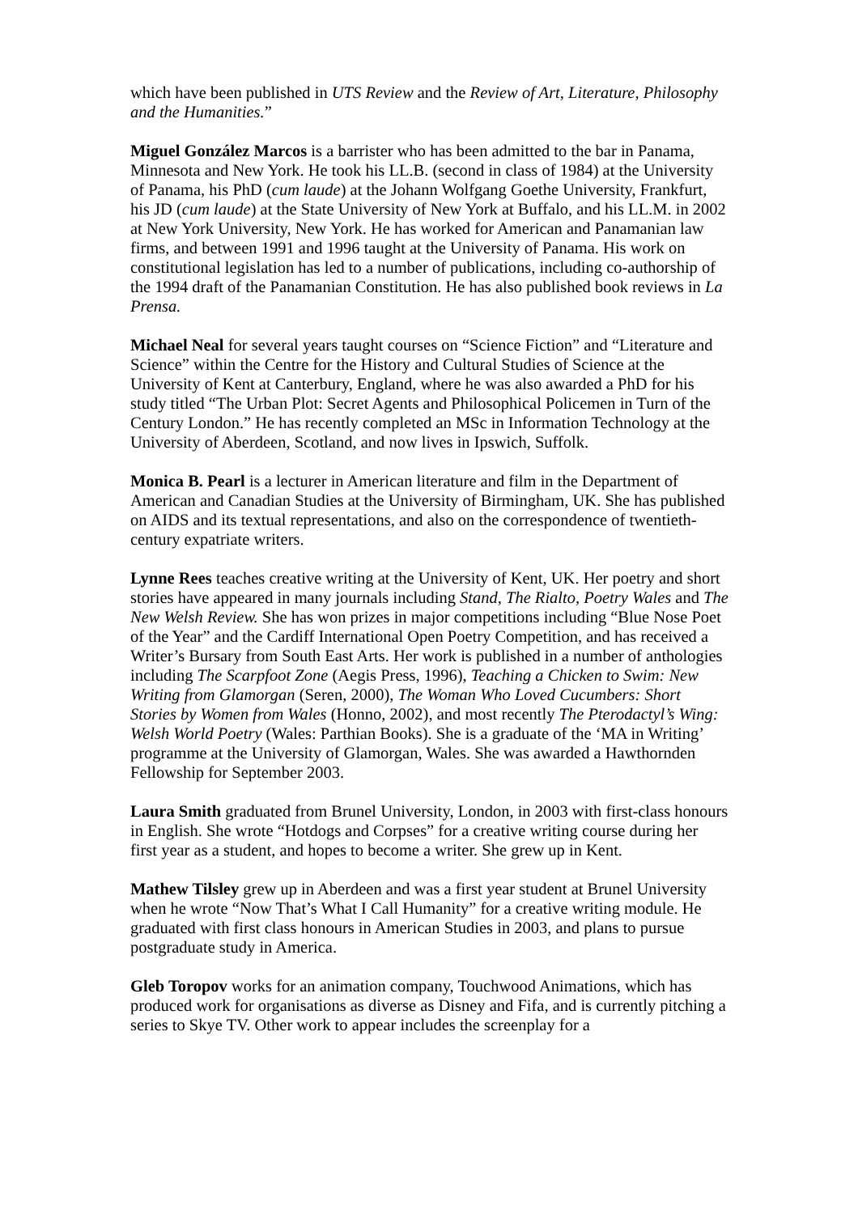which have been published in UTS Review and the Review of Art, Literature, Philosophy and the Humanities.”
Miguel González Marcos is a barrister who has been admitted to the bar in Panama, Minnesota and New York. He took his LL.B. (second in class of 1984) at the University of Panama, his PhD (cum laude) at the Johann Wolfgang Goethe University, Frankfurt, his JD (cum laude) at the State University of New York at Buffalo, and his LL.M. in 2002 at New York University, New York. He has worked for American and Panamanian law firms, and between 1991 and 1996 taught at the University of Panama. His work on constitutional legislation has led to a number of publications, including co-authorship of the 1994 draft of the Panamanian Constitution. He has also published book reviews in La Prensa.
Michael Neal for several years taught courses on “Science Fiction” and “Literature and Science” within the Centre for the History and Cultural Studies of Science at the University of Kent at Canterbury, England, where he was also awarded a PhD for his study titled “The Urban Plot: Secret Agents and Philosophical Policemen in Turn of the Century London.” He has recently completed an MSc in Information Technology at the University of Aberdeen, Scotland, and now lives in Ipswich, Suffolk.
Monica B. Pearl is a lecturer in American literature and film in the Department of American and Canadian Studies at the University of Birmingham, UK. She has published on AIDS and its textual representations, and also on the correspondence of twentieth-century expatriate writers.
Lynne Rees teaches creative writing at the University of Kent, UK. Her poetry and short stories have appeared in many journals including Stand, The Rialto, Poetry Wales and The New Welsh Review. She has won prizes in major competitions including “Blue Nose Poet of the Year” and the Cardiff International Open Poetry Competition, and has received a Writer’s Bursary from South East Arts. Her work is published in a number of anthologies including The Scarpfoot Zone (Aegis Press, 1996), Teaching a Chicken to Swim: New Writing from Glamorgan (Seren, 2000), The Woman Who Loved Cucumbers: Short Stories by Women from Wales (Honno, 2002), and most recently The Pterodactyl’s Wing: Welsh World Poetry (Wales: Parthian Books). She is a graduate of the ‘MA in Writing’ programme at the University of Glamorgan, Wales. She was awarded a Hawthornden Fellowship for September 2003.
Laura Smith graduated from Brunel University, London, in 2003 with first-class honours in English. She wrote “Hotdogs and Corpses” for a creative writing course during her first year as a student, and hopes to become a writer. She grew up in Kent.
Mathew Tilsley grew up in Aberdeen and was a first year student at Brunel University when he wrote “Now That’s What I Call Humanity” for a creative writing module. He graduated with first class honours in American Studies in 2003, and plans to pursue postgraduate study in America.
Gleb Toropov works for an animation company, Touchwood Animations, which has produced work for organisations as diverse as Disney and Fifa, and is currently pitching a series to Skye TV. Other work to appear includes the screenplay for a